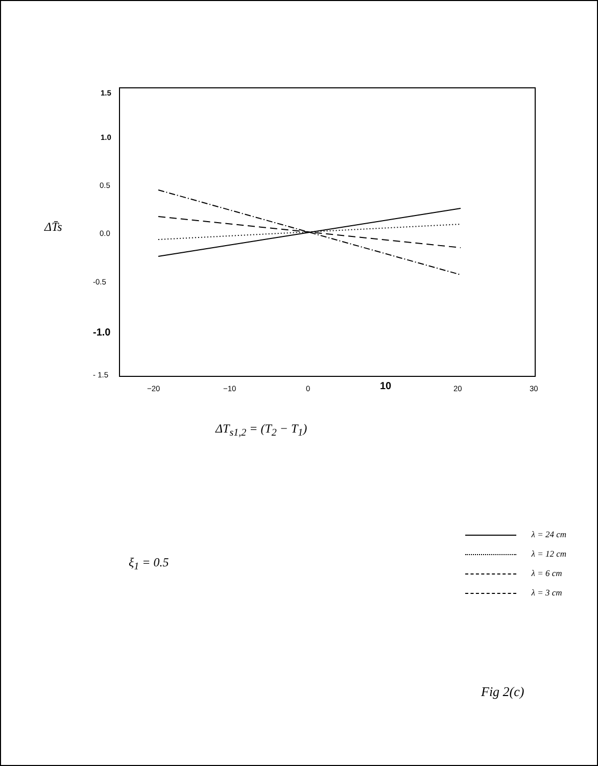1.5
1.0
0.5
0.0
-0.5
-1.0
- 1.5
−20
−10
0
10
20
30
ΔT̄s
ΔT<sub>s1,2</sub> = (T<sub>2</sub> − T<sub>1</sub>)
ξ<sub>1</sub> = 0.5
λ = 24 cm
λ = 12 cm
λ = 6 cm
λ = 3 cm
Fig 2(c)